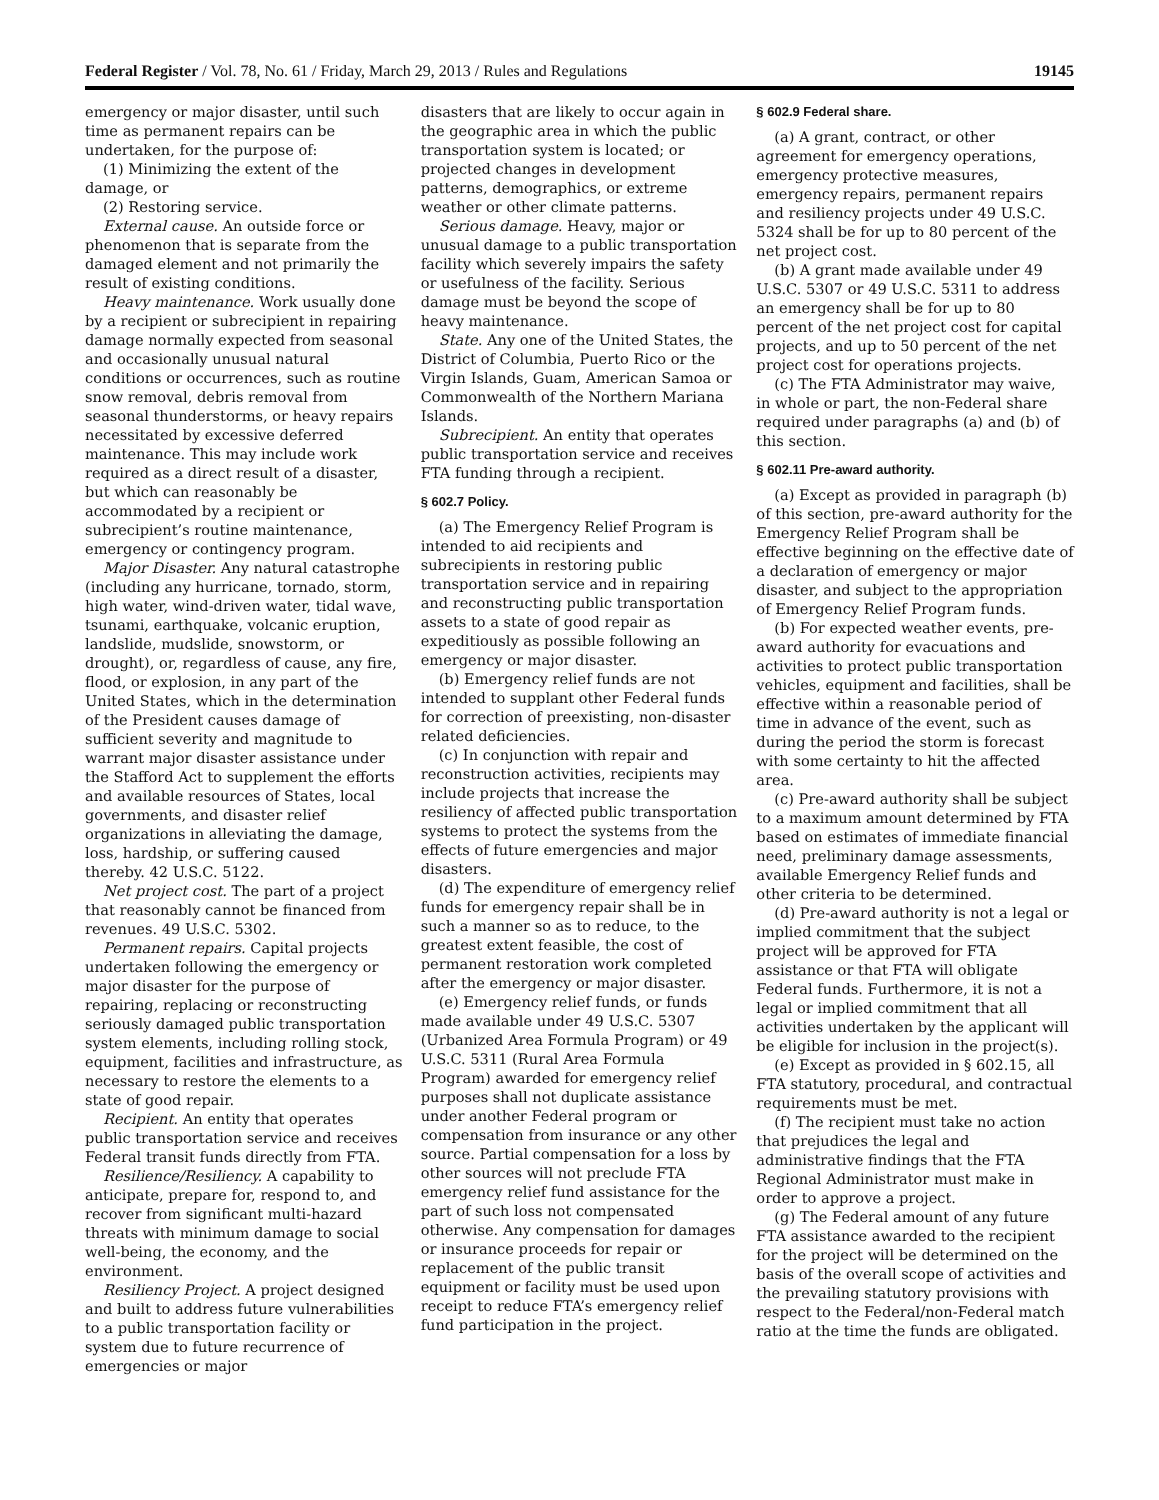Federal Register / Vol. 78, No. 61 / Friday, March 29, 2013 / Rules and Regulations 19145
emergency or major disaster, until such time as permanent repairs can be undertaken, for the purpose of:
(1) Minimizing the extent of the damage, or
(2) Restoring service.
External cause. An outside force or phenomenon that is separate from the damaged element and not primarily the result of existing conditions.
Heavy maintenance. Work usually done by a recipient or subrecipient in repairing damage normally expected from seasonal and occasionally unusual natural conditions or occurrences, such as routine snow removal, debris removal from seasonal thunderstorms, or heavy repairs necessitated by excessive deferred maintenance. This may include work required as a direct result of a disaster, but which can reasonably be accommodated by a recipient or subrecipient’s routine maintenance, emergency or contingency program.
Major Disaster. Any natural catastrophe (including any hurricane, tornado, storm, high water, wind-driven water, tidal wave, tsunami, earthquake, volcanic eruption, landslide, mudslide, snowstorm, or drought), or, regardless of cause, any fire, flood, or explosion, in any part of the United States, which in the determination of the President causes damage of sufficient severity and magnitude to warrant major disaster assistance under the Stafford Act to supplement the efforts and available resources of States, local governments, and disaster relief organizations in alleviating the damage, loss, hardship, or suffering caused thereby. 42 U.S.C. 5122.
Net project cost. The part of a project that reasonably cannot be financed from revenues. 49 U.S.C. 5302.
Permanent repairs. Capital projects undertaken following the emergency or major disaster for the purpose of repairing, replacing or reconstructing seriously damaged public transportation system elements, including rolling stock, equipment, facilities and infrastructure, as necessary to restore the elements to a state of good repair.
Recipient. An entity that operates public transportation service and receives Federal transit funds directly from FTA.
Resilience/Resiliency. A capability to anticipate, prepare for, respond to, and recover from significant multi-hazard threats with minimum damage to social well-being, the economy, and the environment.
Resiliency Project. A project designed and built to address future vulnerabilities to a public transportation facility or system due to future recurrence of emergencies or major
disasters that are likely to occur again in the geographic area in which the public transportation system is located; or projected changes in development patterns, demographics, or extreme weather or other climate patterns.
Serious damage. Heavy, major or unusual damage to a public transportation facility which severely impairs the safety or usefulness of the facility. Serious damage must be beyond the scope of heavy maintenance.
State. Any one of the United States, the District of Columbia, Puerto Rico or the Virgin Islands, Guam, American Samoa or Commonwealth of the Northern Mariana Islands.
Subrecipient. An entity that operates public transportation service and receives FTA funding through a recipient.
§ 602.7 Policy.
(a) The Emergency Relief Program is intended to aid recipients and subrecipients in restoring public transportation service and in repairing and reconstructing public transportation assets to a state of good repair as expeditiously as possible following an emergency or major disaster.
(b) Emergency relief funds are not intended to supplant other Federal funds for correction of preexisting, non-disaster related deficiencies.
(c) In conjunction with repair and reconstruction activities, recipients may include projects that increase the resiliency of affected public transportation systems to protect the systems from the effects of future emergencies and major disasters.
(d) The expenditure of emergency relief funds for emergency repair shall be in such a manner so as to reduce, to the greatest extent feasible, the cost of permanent restoration work completed after the emergency or major disaster.
(e) Emergency relief funds, or funds made available under 49 U.S.C. 5307 (Urbanized Area Formula Program) or 49 U.S.C. 5311 (Rural Area Formula Program) awarded for emergency relief purposes shall not duplicate assistance under another Federal program or compensation from insurance or any other source. Partial compensation for a loss by other sources will not preclude FTA emergency relief fund assistance for the part of such loss not compensated otherwise. Any compensation for damages or insurance proceeds for repair or replacement of the public transit equipment or facility must be used upon receipt to reduce FTA’s emergency relief fund participation in the project.
§ 602.9 Federal share.
(a) A grant, contract, or other agreement for emergency operations, emergency protective measures, emergency repairs, permanent repairs and resiliency projects under 49 U.S.C. 5324 shall be for up to 80 percent of the net project cost.
(b) A grant made available under 49 U.S.C. 5307 or 49 U.S.C. 5311 to address an emergency shall be for up to 80 percent of the net project cost for capital projects, and up to 50 percent of the net project cost for operations projects.
(c) The FTA Administrator may waive, in whole or part, the non-Federal share required under paragraphs (a) and (b) of this section.
§ 602.11 Pre-award authority.
(a) Except as provided in paragraph (b) of this section, pre-award authority for the Emergency Relief Program shall be effective beginning on the effective date of a declaration of emergency or major disaster, and subject to the appropriation of Emergency Relief Program funds.
(b) For expected weather events, pre-award authority for evacuations and activities to protect public transportation vehicles, equipment and facilities, shall be effective within a reasonable period of time in advance of the event, such as during the period the storm is forecast with some certainty to hit the affected area.
(c) Pre-award authority shall be subject to a maximum amount determined by FTA based on estimates of immediate financial need, preliminary damage assessments, available Emergency Relief funds and other criteria to be determined.
(d) Pre-award authority is not a legal or implied commitment that the subject project will be approved for FTA assistance or that FTA will obligate Federal funds. Furthermore, it is not a legal or implied commitment that all activities undertaken by the applicant will be eligible for inclusion in the project(s).
(e) Except as provided in § 602.15, all FTA statutory, procedural, and contractual requirements must be met.
(f) The recipient must take no action that prejudices the legal and administrative findings that the FTA Regional Administrator must make in order to approve a project.
(g) The Federal amount of any future FTA assistance awarded to the recipient for the project will be determined on the basis of the overall scope of activities and the prevailing statutory provisions with respect to the Federal/non-Federal match ratio at the time the funds are obligated.